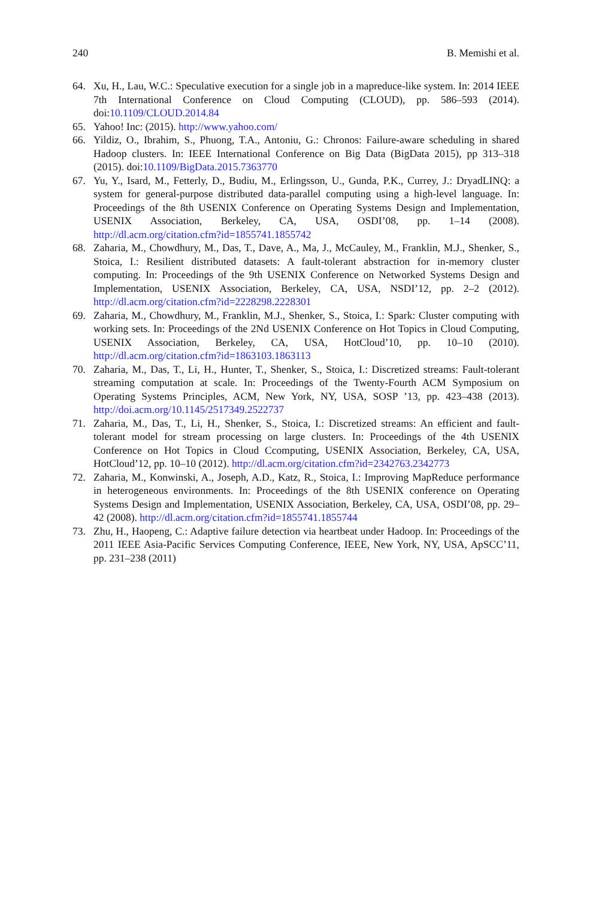240 B. Memishi et al.
64. Xu, H., Lau, W.C.: Speculative execution for a single job in a mapreduce-like system. In: 2014 IEEE 7th International Conference on Cloud Computing (CLOUD), pp. 586–593 (2014). doi:10.1109/CLOUD.2014.84
65. Yahoo! Inc: (2015). http://www.yahoo.com/
66. Yildiz, O., Ibrahim, S., Phuong, T.A., Antoniu, G.: Chronos: Failure-aware scheduling in shared Hadoop clusters. In: IEEE International Conference on Big Data (BigData 2015), pp 313–318 (2015). doi:10.1109/BigData.2015.7363770
67. Yu, Y., Isard, M., Fetterly, D., Budiu, M., Erlingsson, U., Gunda, P.K., Currey, J.: DryadLINQ: a system for general-purpose distributed data-parallel computing using a high-level language. In: Proceedings of the 8th USENIX Conference on Operating Systems Design and Implementation, USENIX Association, Berkeley, CA, USA, OSDI’08, pp. 1–14 (2008). http://dl.acm.org/citation.cfm?id=1855741.1855742
68. Zaharia, M., Chowdhury, M., Das, T., Dave, A., Ma, J., McCauley, M., Franklin, M.J., Shenker, S., Stoica, I.: Resilient distributed datasets: A fault-tolerant abstraction for in-memory cluster computing. In: Proceedings of the 9th USENIX Conference on Networked Systems Design and Implementation, USENIX Association, Berkeley, CA, USA, NSDI’12, pp. 2–2 (2012). http://dl.acm.org/citation.cfm?id=2228298.2228301
69. Zaharia, M., Chowdhury, M., Franklin, M.J., Shenker, S., Stoica, I.: Spark: Cluster computing with working sets. In: Proceedings of the 2Nd USENIX Conference on Hot Topics in Cloud Computing, USENIX Association, Berkeley, CA, USA, HotCloud’10, pp. 10–10 (2010). http://dl.acm.org/citation.cfm?id=1863103.1863113
70. Zaharia, M., Das, T., Li, H., Hunter, T., Shenker, S., Stoica, I.: Discretized streams: Fault-tolerant streaming computation at scale. In: Proceedings of the Twenty-Fourth ACM Symposium on Operating Systems Principles, ACM, New York, NY, USA, SOSP ’13, pp. 423–438 (2013). http://doi.acm.org/10.1145/2517349.2522737
71. Zaharia, M., Das, T., Li, H., Shenker, S., Stoica, I.: Discretized streams: An efficient and fault-tolerant model for stream processing on large clusters. In: Proceedings of the 4th USENIX Conference on Hot Topics in Cloud Ccomputing, USENIX Association, Berkeley, CA, USA, HotCloud’12, pp. 10–10 (2012). http://dl.acm.org/citation.cfm?id=2342763.2342773
72. Zaharia, M., Konwinski, A., Joseph, A.D., Katz, R., Stoica, I.: Improving MapReduce performance in heterogeneous environments. In: Proceedings of the 8th USENIX conference on Operating Systems Design and Implementation, USENIX Association, Berkeley, CA, USA, OSDI’08, pp. 29–42 (2008). http://dl.acm.org/citation.cfm?id=1855741.1855744
73. Zhu, H., Haopeng, C.: Adaptive failure detection via heartbeat under Hadoop. In: Proceedings of the 2011 IEEE Asia-Pacific Services Computing Conference, IEEE, New York, NY, USA, ApSCC’11, pp. 231–238 (2011)